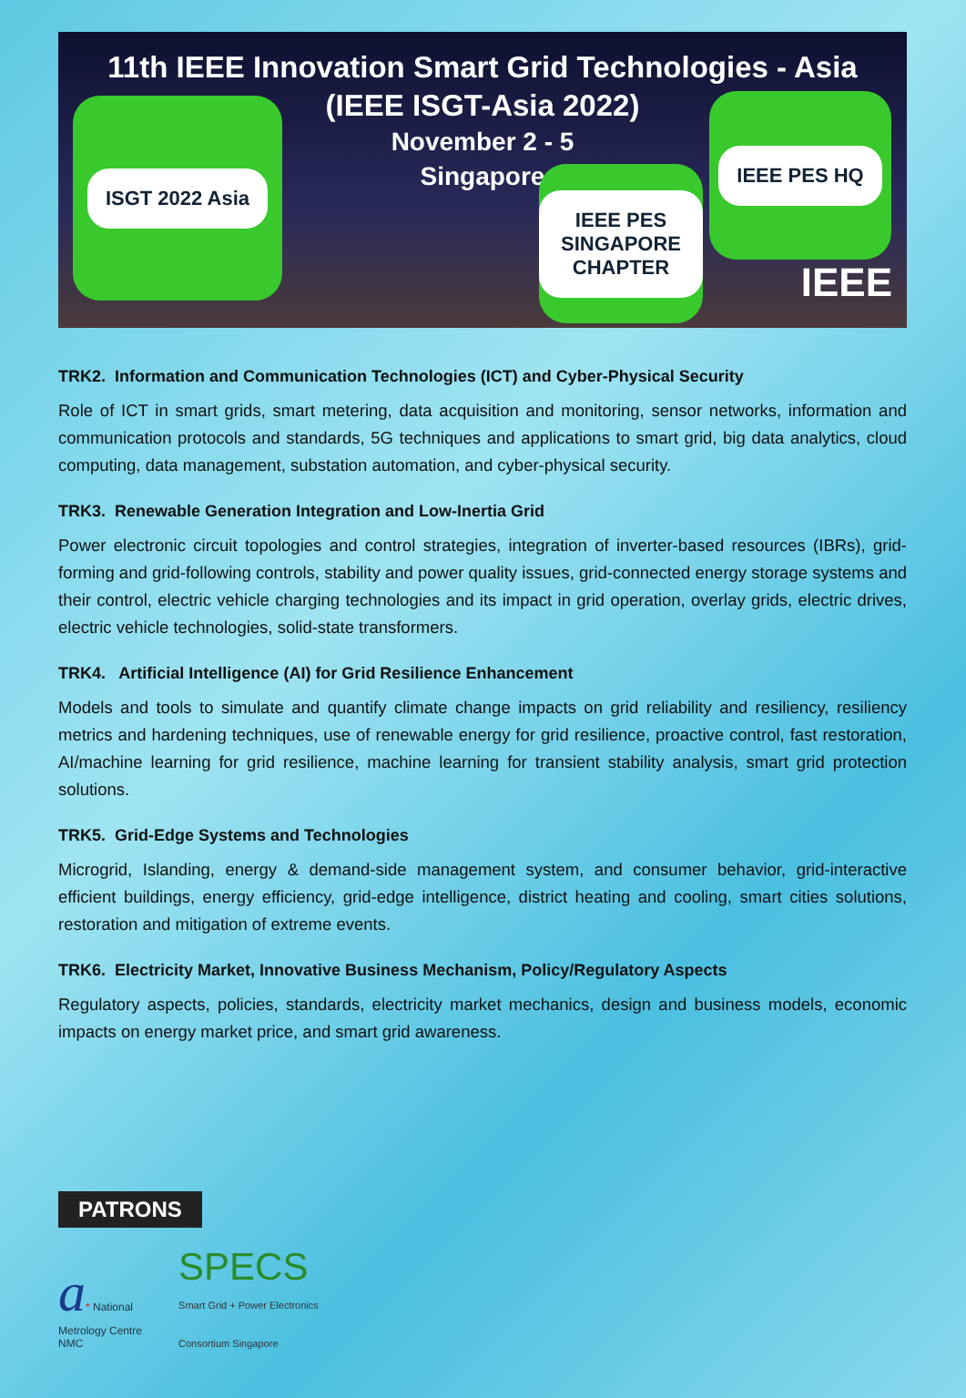11th IEEE Innovation Smart Grid Technologies - Asia
(IEEE ISGT-Asia 2022)
November 2 - 5
Singapore
ISGT 2022 Asia
IEEE PES SINGAPORE CHAPTER
IEEE PES HQ
IEEE
TRK2. Information and Communication Technologies (ICT) and Cyber-Physical Security
Role of ICT in smart grids, smart metering, data acquisition and monitoring, sensor networks, information and communication protocols and standards, 5G techniques and applications to smart grid, big data analytics, cloud computing, data management, substation automation, and cyber-physical security.
TRK3. Renewable Generation Integration and Low-Inertia Grid
Power electronic circuit topologies and control strategies, integration of inverter-based resources (IBRs), grid-forming and grid-following controls, stability and power quality issues, grid-connected energy storage systems and their control, electric vehicle charging technologies and its impact in grid operation, overlay grids, electric drives, electric vehicle technologies, solid-state transformers.
TRK4. Artificial Intelligence (AI) for Grid Resilience Enhancement
Models and tools to simulate and quantify climate change impacts on grid reliability and resiliency, resiliency metrics and hardening techniques, use of renewable energy for grid resilience, proactive control, fast restoration, AI/machine learning for grid resilience, machine learning for transient stability analysis, smart grid protection solutions.
TRK5. Grid-Edge Systems and Technologies
Microgrid, Islanding, energy & demand-side management system, and consumer behavior, grid-interactive efficient buildings, energy efficiency, grid-edge intelligence, district heating and cooling, smart cities solutions, restoration and mitigation of extreme events.
TRK6. Electricity Market, Innovative Business Mechanism, Policy/Regulatory Aspects
Regulatory aspects, policies, standards, electricity market mechanics, design and business models, economic impacts on energy market price, and smart grid awareness.
PATRONS
a* National
Metrology Centre
NMC
SPECS
Smart Grid + Power Electronics
Consortium Singapore